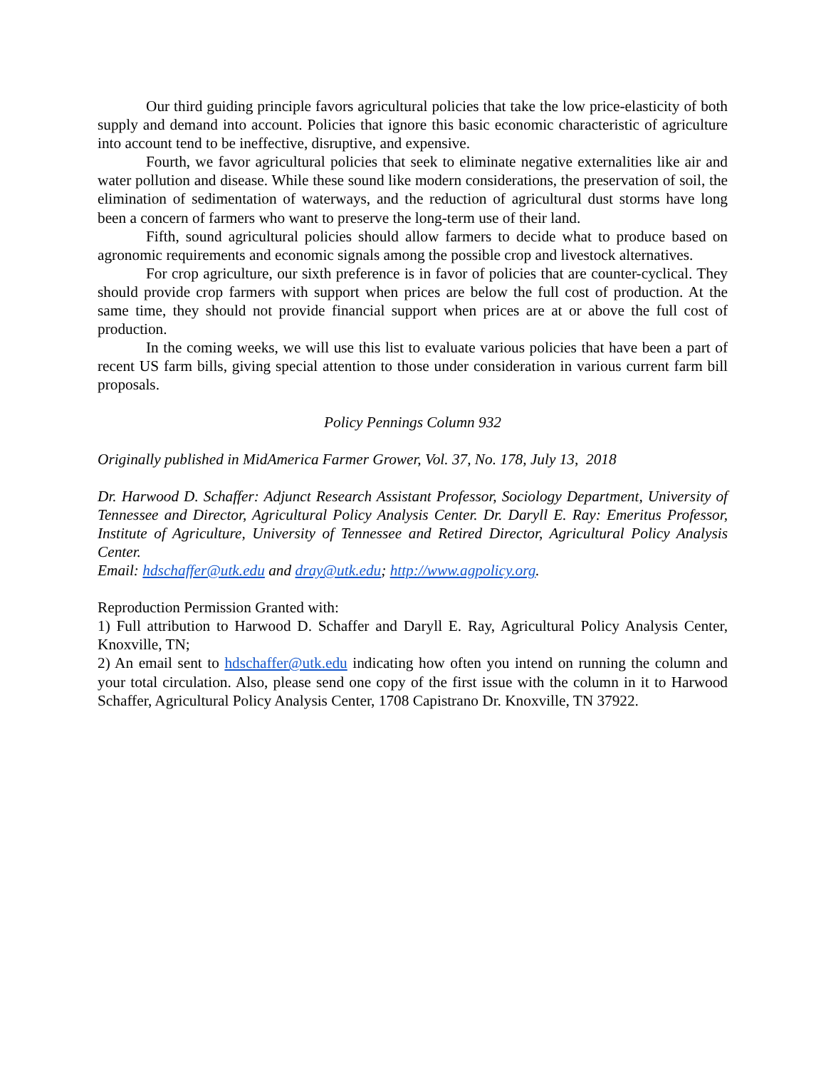Our third guiding principle favors agricultural policies that take the low price-elasticity of both supply and demand into account. Policies that ignore this basic economic characteristic of agriculture into account tend to be ineffective, disruptive, and expensive.
Fourth, we favor agricultural policies that seek to eliminate negative externalities like air and water pollution and disease. While these sound like modern considerations, the preservation of soil, the elimination of sedimentation of waterways, and the reduction of agricultural dust storms have long been a concern of farmers who want to preserve the long-term use of their land.
Fifth, sound agricultural policies should allow farmers to decide what to produce based on agronomic requirements and economic signals among the possible crop and livestock alternatives.
For crop agriculture, our sixth preference is in favor of policies that are counter-cyclical. They should provide crop farmers with support when prices are below the full cost of production. At the same time, they should not provide financial support when prices are at or above the full cost of production.
In the coming weeks, we will use this list to evaluate various policies that have been a part of recent US farm bills, giving special attention to those under consideration in various current farm bill proposals.
Policy Pennings Column 932
Originally published in MidAmerica Farmer Grower, Vol. 37, No. 178, July 13, 2018
Dr. Harwood D. Schaffer: Adjunct Research Assistant Professor, Sociology Department, University of Tennessee and Director, Agricultural Policy Analysis Center. Dr. Daryll E. Ray: Emeritus Professor, Institute of Agriculture, University of Tennessee and Retired Director, Agricultural Policy Analysis Center.
Email: hdschaffer@utk.edu and dray@utk.edu; http://www.agpolicy.org.
Reproduction Permission Granted with:
1) Full attribution to Harwood D. Schaffer and Daryll E. Ray, Agricultural Policy Analysis Center, Knoxville, TN;
2) An email sent to hdschaffer@utk.edu indicating how often you intend on running the column and your total circulation. Also, please send one copy of the first issue with the column in it to Harwood Schaffer, Agricultural Policy Analysis Center, 1708 Capistrano Dr. Knoxville, TN 37922.